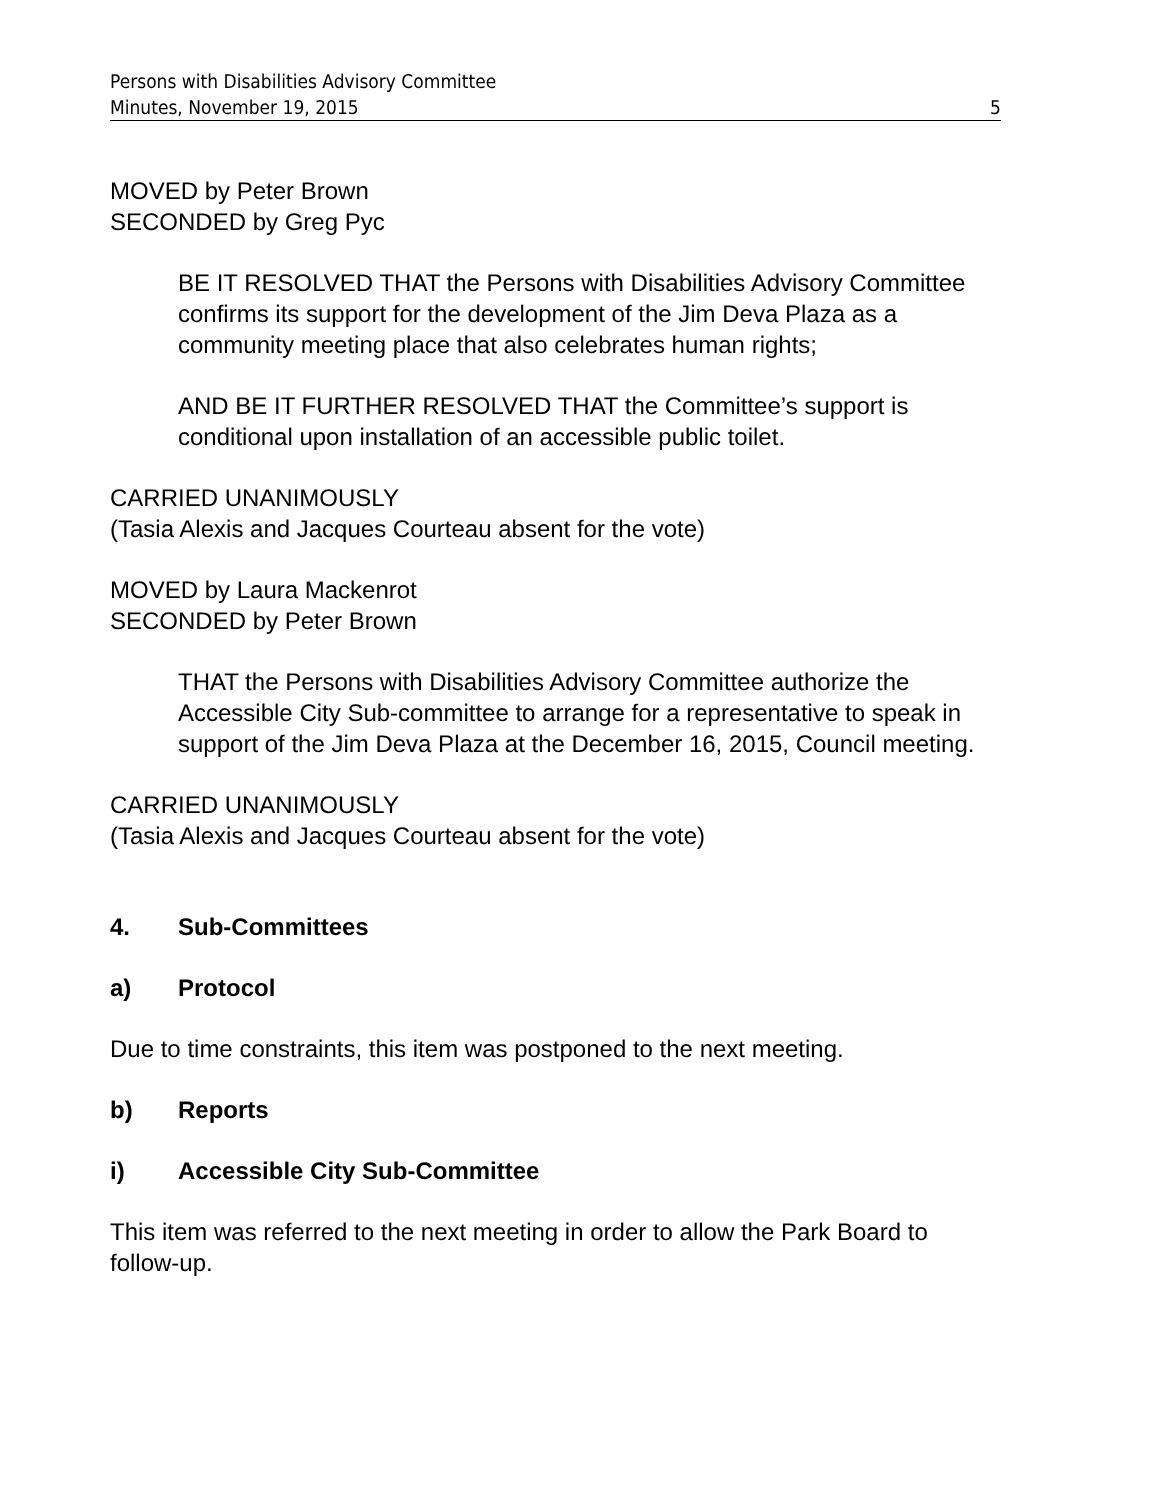Persons with Disabilities Advisory Committee
Minutes, November 19, 2015 5
MOVED by Peter Brown
SECONDED by Greg Pyc
BE IT RESOLVED THAT the Persons with Disabilities Advisory Committee confirms its support for the development of the Jim Deva Plaza as a community meeting place that also celebrates human rights;
AND BE IT FURTHER RESOLVED THAT the Committee’s support is conditional upon installation of an accessible public toilet.
CARRIED UNANIMOUSLY
(Tasia Alexis and Jacques Courteau absent for the vote)
MOVED by Laura Mackenrot
SECONDED by Peter Brown
THAT the Persons with Disabilities Advisory Committee authorize the Accessible City Sub-committee to arrange for a representative to speak in support of the Jim Deva Plaza at the December 16, 2015, Council meeting.
CARRIED UNANIMOUSLY
(Tasia Alexis and Jacques Courteau absent for the vote)
4. Sub-Committees
a) Protocol
Due to time constraints, this item was postponed to the next meeting.
b) Reports
i) Accessible City Sub-Committee
This item was referred to the next meeting in order to allow the Park Board to follow-up.